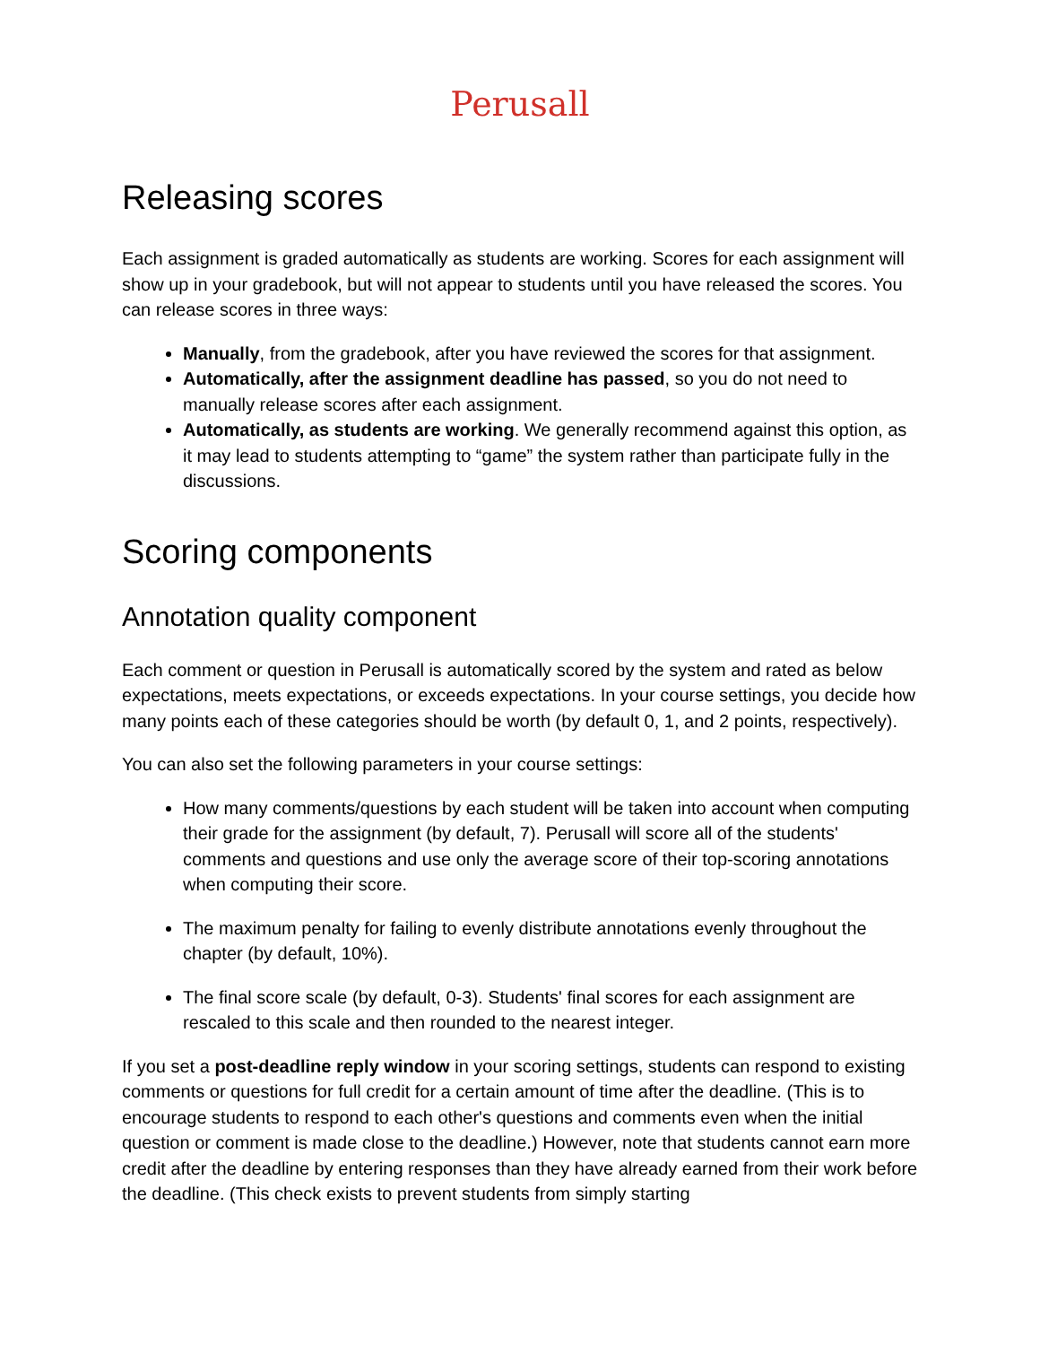Perusall
Releasing scores
Each assignment is graded automatically as students are working. Scores for each assignment will show up in your gradebook, but will not appear to students until you have released the scores. You can release scores in three ways:
Manually, from the gradebook, after you have reviewed the scores for that assignment.
Automatically, after the assignment deadline has passed, so you do not need to manually release scores after each assignment.
Automatically, as students are working. We generally recommend against this option, as it may lead to students attempting to “game” the system rather than participate fully in the discussions.
Scoring components
Annotation quality component
Each comment or question in Perusall is automatically scored by the system and rated as below expectations, meets expectations, or exceeds expectations. In your course settings, you decide how many points each of these categories should be worth (by default 0, 1, and 2 points, respectively).
You can also set the following parameters in your course settings:
How many comments/questions by each student will be taken into account when computing their grade for the assignment (by default, 7). Perusall will score all of the students' comments and questions and use only the average score of their top-scoring annotations when computing their score.
The maximum penalty for failing to evenly distribute annotations evenly throughout the chapter (by default, 10%).
The final score scale (by default, 0-3). Students' final scores for each assignment are rescaled to this scale and then rounded to the nearest integer.
If you set a post-deadline reply window in your scoring settings, students can respond to existing comments or questions for full credit for a certain amount of time after the deadline. (This is to encourage students to respond to each other's questions and comments even when the initial question or comment is made close to the deadline.) However, note that students cannot earn more credit after the deadline by entering responses than they have already earned from their work before the deadline. (This check exists to prevent students from simply starting